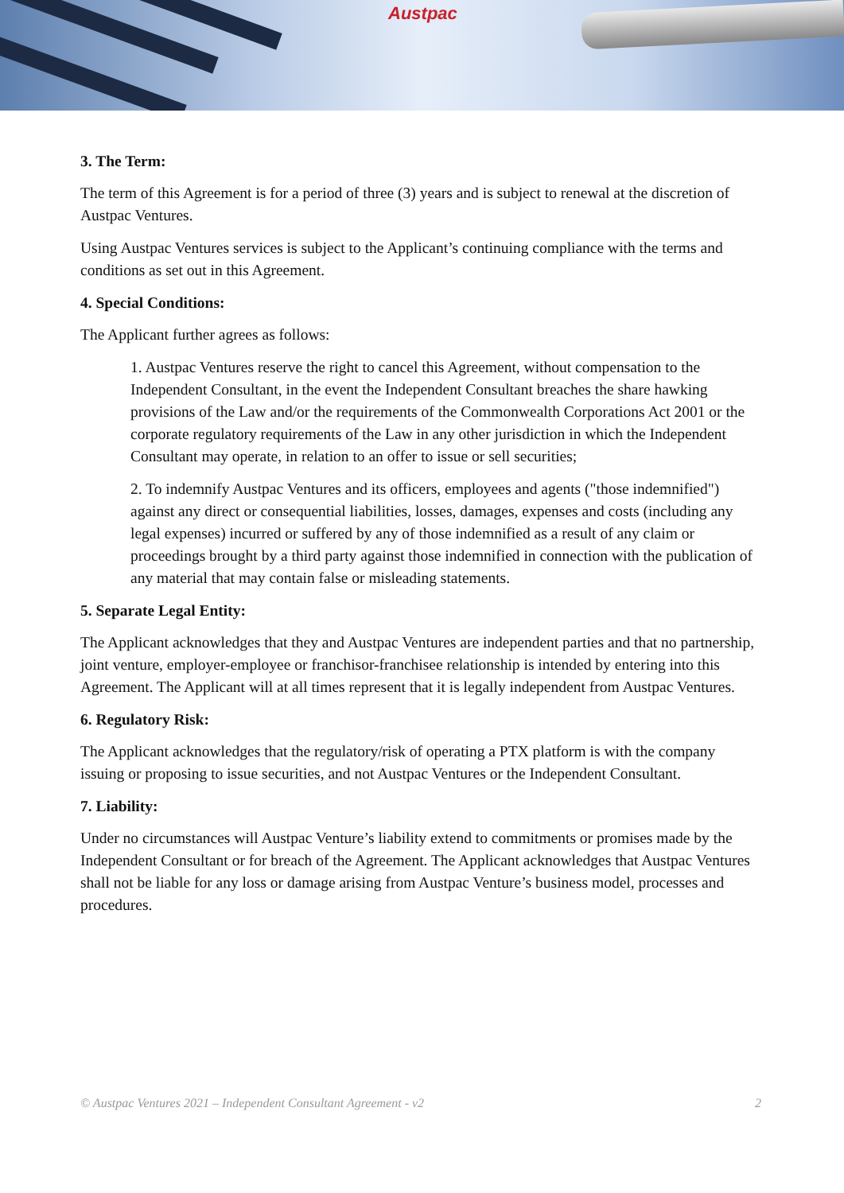Austpac
3. The Term:
The term of this Agreement is for a period of three (3) years and is subject to renewal at the discretion of Austpac Ventures.
Using Austpac Ventures services is subject to the Applicant’s continuing compliance with the terms and conditions as set out in this Agreement.
4. Special Conditions:
The Applicant further agrees as follows:
1. Austpac Ventures reserve the right to cancel this Agreement, without compensation to the Independent Consultant, in the event the Independent Consultant breaches the share hawking provisions of the Law and/or the requirements of the Commonwealth Corporations Act 2001 or the corporate regulatory requirements of the Law in any other jurisdiction in which the Independent Consultant may operate, in relation to an offer to issue or sell securities;
2. To indemnify Austpac Ventures and its officers, employees and agents ("those indemnified") against any direct or consequential liabilities, losses, damages, expenses and costs (including any legal expenses) incurred or suffered by any of those indemnified as a result of any claim or proceedings brought by a third party against those indemnified in connection with the publication of any material that may contain false or misleading statements.
5. Separate Legal Entity:
The Applicant acknowledges that they and Austpac Ventures are independent parties and that no partnership, joint venture, employer-employee or franchisor-franchisee relationship is intended by entering into this Agreement. The Applicant will at all times represent that it is legally independent from Austpac Ventures.
6. Regulatory Risk:
The Applicant acknowledges that the regulatory/risk of operating a PTX platform is with the company issuing or proposing to issue securities, and not Austpac Ventures or the Independent Consultant.
7. Liability:
Under no circumstances will Austpac Venture’s liability extend to commitments or promises made by the Independent Consultant or for breach of the Agreement. The Applicant acknowledges that Austpac Ventures shall not be liable for any loss or damage arising from Austpac Venture’s business model, processes and procedures.
© Austpac Ventures 2021 – Independent Consultant Agreement - v2 2